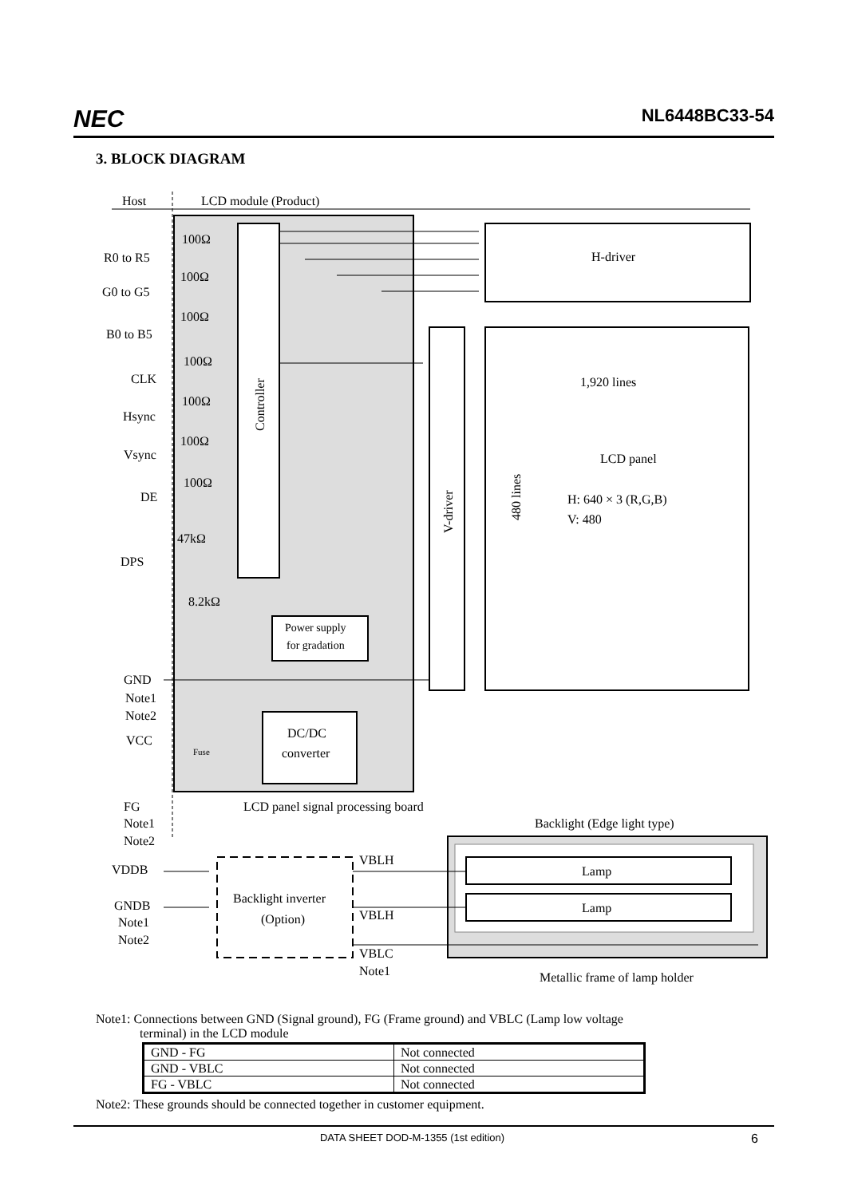NEC NL6448BC33-54
3. BLOCK DIAGRAM
Host
LCD module (Product)
R0 to R5
G0 to G5
B0 to B5
CLK
Hsync
Vsync
DE
DPS
GND
Note1
Note2
VCC
100Ω
100Ω
100Ω
100Ω
100Ω
100Ω
100Ω
47kΩ
8.2kΩ
Fuse
Controller
H-driver
V-driver
480 lines
1,920 lines
LCD panel
H: 640 × 3 (R,G,B)
V: 480
Power supply
for gradation
DC/DC
converter
FG
Note1
Note2
LCD panel signal processing board
Backlight (Edge light type)
VDDB
GNDB
Note1
Note2
Backlight inverter
(Option)
VBLH
VBLH
VBLC
Note1
Lamp
Lamp
Metallic frame of lamp holder
Note1: Connections between GND (Signal ground), FG (Frame ground) and VBLC (Lamp low voltage
terminal) in the LCD module
| GND - FG | Not connected |
| GND - VBLC | Not connected |
| FG - VBLC | Not connected |
Note2: These grounds should be connected together in customer equipment.
DATA SHEET DOD-M-1355 (1st edition) 6